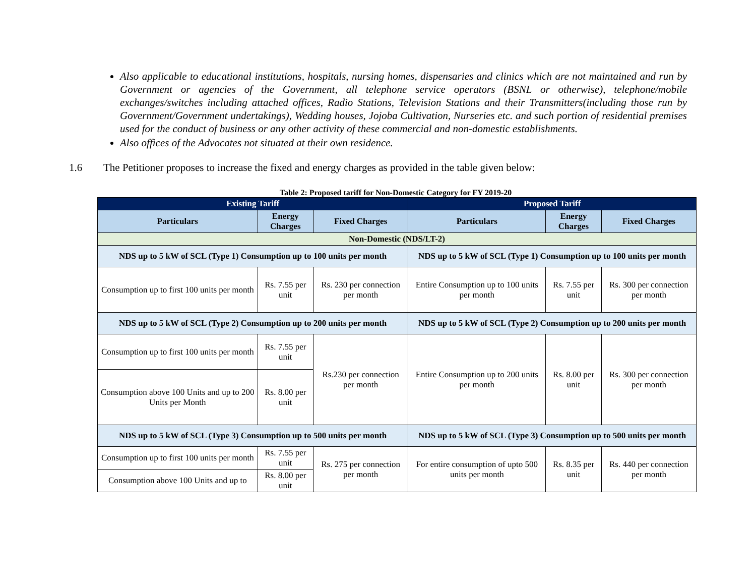Also applicable to educational institutions, hospitals, nursing homes, dispensaries and clinics which are not maintained and run by Government or agencies of the Government, all telephone service operators (BSNL or otherwise), telephone/mobile exchanges/switches including attached offices, Radio Stations, Television Stations and their Transmitters(including those run by Government/Government undertakings), Wedding houses, Jojoba Cultivation, Nurseries etc. and such portion of residential premises used for the conduct of business or any other activity of these commercial and non-domestic establishments.
Also offices of the Advocates not situated at their own residence.
1.6 The Petitioner proposes to increase the fixed and energy charges as provided in the table given below:
Table 2: Proposed tariff for Non-Domestic Category for FY 2019-20
| Existing Tariff | | | Proposed Tariff | | |
| --- | --- | --- | --- | --- | --- |
| Particulars | Energy Charges | Fixed Charges | Particulars | Energy Charges | Fixed Charges |
| Non-Domestic (NDS/LT-2) | | | | | |
| NDS up to 5 kW of SCL (Type 1) Consumption up to 100 units per month | | | NDS up to 5 kW of SCL (Type 1) Consumption up to 100 units per month | | |
| Consumption up to first 100 units per month | Rs. 7.55 per unit | Rs. 230 per connection per month | Entire Consumption up to 100 units per month | Rs. 7.55 per unit | Rs. 300 per connection per month |
| NDS up to 5 kW of SCL (Type 2) Consumption up to 200 units per month | | | NDS up to 5 kW of SCL (Type 2) Consumption up to 200 units per month | | |
| Consumption up to first 100 units per month | Rs. 7.55 per unit | Rs.230 per connection per month | Entire Consumption up to 200 units per month | Rs. 8.00 per unit | Rs. 300 per connection per month |
| Consumption above 100 Units and up to 200 Units per Month | Rs. 8.00 per unit | | | | |
| NDS up to 5 kW of SCL (Type 3) Consumption up to 500 units per month | | | NDS up to 5 kW of SCL (Type 3) Consumption up to 500 units per month | | |
| Consumption up to first 100 units per month | Rs. 7.55 per unit | Rs. 275 per connection per month | For entire consumption of upto 500 units per month | Rs. 8.35 per unit | Rs. 440 per connection per month |
| Consumption above 100 Units and up to | Rs. 8.00 per unit | | | | |